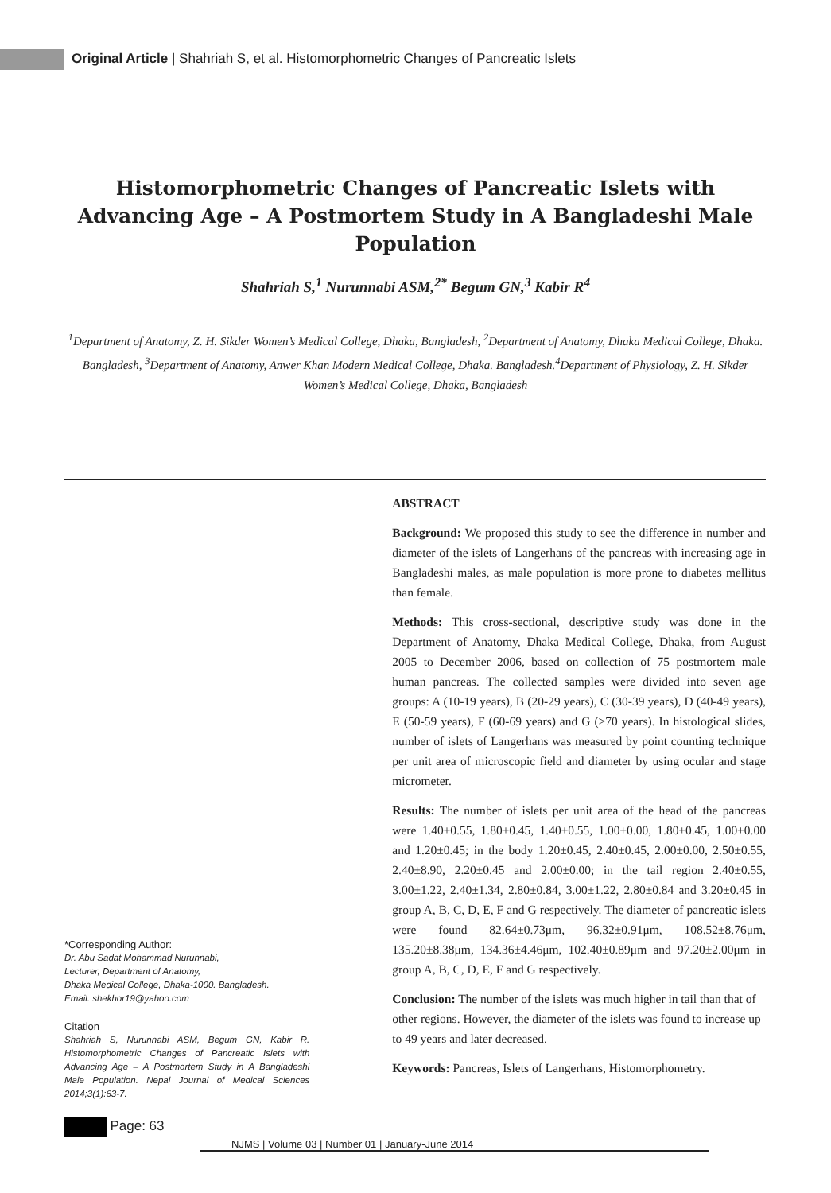Original Article | Shahriah S, et al. Histomorphometric Changes of Pancreatic Islets
Histomorphometric Changes of Pancreatic Islets with Advancing Age – A Postmortem Study in A Bangladeshi Male Population
Shahriah S,<sup>1</sup> Nurunnabi ASM,<sup>2*</sup> Begum GN,<sup>3</sup> Kabir R<sup>4</sup>
<sup>1</sup> Department of Anatomy, Z. H. Sikder Women’s Medical College, Dhaka, Bangladesh, <sup>2</sup>Department of Anatomy, Dhaka Medical College, Dhaka. Bangladesh, <sup>3</sup>Department of Anatomy, Anwer Khan Modern Medical College, Dhaka. Bangladesh.<sup>4</sup>Department of Physiology, Z. H. Sikder Women’s Medical College, Dhaka, Bangladesh
*Corresponding Author:
Dr. Abu Sadat Mohammad Nurunnabi,
Lecturer, Department of Anatomy,
Dhaka Medical College, Dhaka-1000. Bangladesh.
Email: shekhor19@yahoo.com
Citation
Shahriah S, Nurunnabi ASM, Begum GN, Kabir R. Histomorphometric Changes of Pancreatic Islets with Advancing Age – A Postmortem Study in A Bangladeshi Male Population. Nepal Journal of Medical Sciences 2014;3(1):63-7.
ABSTRACT
Background: We proposed this study to see the difference in number and diameter of the islets of Langerhans of the pancreas with increasing age in Bangladeshi males, as male population is more prone to diabetes mellitus than female.
Methods: This cross-sectional, descriptive study was done in the Department of Anatomy, Dhaka Medical College, Dhaka, from August 2005 to December 2006, based on collection of 75 postmortem male human pancreas. The collected samples were divided into seven age groups: A (10-19 years), B (20-29 years), C (30-39 years), D (40-49 years), E (50-59 years), F (60-69 years) and G (≥70 years). In histological slides, number of islets of Langerhans was measured by point counting technique per unit area of microscopic field and diameter by using ocular and stage micrometer.
Results: The number of islets per unit area of the head of the pancreas were 1.40±0.55, 1.80±0.45, 1.40±0.55, 1.00±0.00, 1.80±0.45, 1.00±0.00 and 1.20±0.45; in the body 1.20±0.45, 2.40±0.45, 2.00±0.00, 2.50±0.55, 2.40±8.90, 2.20±0.45 and 2.00±0.00; in the tail region 2.40±0.55, 3.00±1.22, 2.40±1.34, 2.80±0.84, 3.00±1.22, 2.80±0.84 and 3.20±0.45 in group A, B, C, D, E, F and G respectively. The diameter of pancreatic islets were found 82.64±0.73μm, 96.32±0.91μm, 108.52±8.76μm, 135.20±8.38μm, 134.36±4.46μm, 102.40±0.89μm and 97.20±2.00μm in group A, B, C, D, E, F and G respectively.
Conclusion: The number of the islets was much higher in tail than that of other regions. However, the diameter of the islets was found to increase up to 49 years and later decreased.
Keywords: Pancreas, Islets of Langerhans, Histomorphometry.
Page: 63 NJMS | Volume 03 | Number 01 | January-June 2014